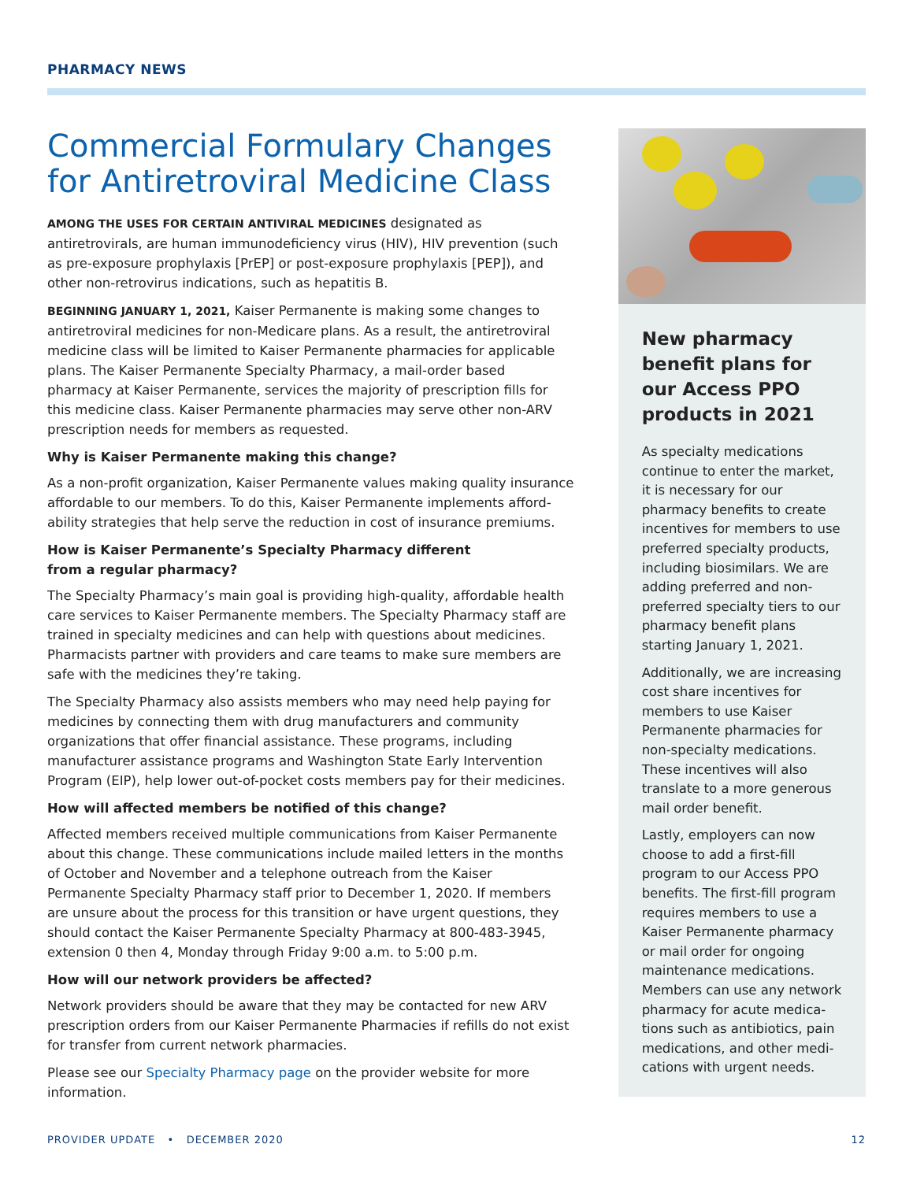PHARMACY NEWS
Commercial Formulary Changes for Antiretroviral Medicine Class
AMONG THE USES FOR CERTAIN ANTIVIRAL MEDICINES designated as antiretrovirals, are human immunodeficiency virus (HIV), HIV prevention (such as pre-exposure prophylaxis [PrEP] or post-exposure prophylaxis [PEP]), and other non-retrovirus indications, such as hepatitis B.
BEGINNING JANUARY 1, 2021, Kaiser Permanente is making some changes to antiretroviral medicines for non-Medicare plans. As a result, the antiretroviral medicine class will be limited to Kaiser Permanente pharmacies for applicable plans. The Kaiser Permanente Specialty Pharmacy, a mail-order based pharmacy at Kaiser Permanente, services the majority of prescription fills for this medicine class. Kaiser Permanente pharmacies may serve other non-ARV prescription needs for members as requested.
Why is Kaiser Permanente making this change?
As a non-profit organization, Kaiser Permanente values making quality insurance affordable to our members. To do this, Kaiser Permanente implements afford-ability strategies that help serve the reduction in cost of insurance premiums.
How is Kaiser Permanente’s Specialty Pharmacy different
from a regular pharmacy?
The Specialty Pharmacy’s main goal is providing high-quality, affordable health care services to Kaiser Permanente members. The Specialty Pharmacy staff are trained in specialty medicines and can help with questions about medicines. Pharmacists partner with providers and care teams to make sure members are safe with the medicines they’re taking.
The Specialty Pharmacy also assists members who may need help paying for medicines by connecting them with drug manufacturers and community organizations that offer financial assistance. These programs, including manufacturer assistance programs and Washington State Early Intervention Program (EIP), help lower out-of-pocket costs members pay for their medicines.
How will affected members be notified of this change?
Affected members received multiple communications from Kaiser Permanente about this change. These communications include mailed letters in the months of October and November and a telephone outreach from the Kaiser Permanente Specialty Pharmacy staff prior to December 1, 2020. If members are unsure about the process for this transition or have urgent questions, they should contact the Kaiser Permanente Specialty Pharmacy at 800-483-3945, extension 0 then 4, Monday through Friday 9:00 a.m. to 5:00 p.m.
How will our network providers be affected?
Network providers should be aware that they may be contacted for new ARV prescription orders from our Kaiser Permanente Pharmacies if refills do not exist for transfer from current network pharmacies.
Please see our Specialty Pharmacy page on the provider website for more information.
New pharmacy benefit plans for our Access PPO products in 2021
As specialty medications continue to enter the market, it is necessary for our pharmacy benefits to create incentives for members to use preferred specialty products, including biosimilars. We are adding preferred and non-preferred specialty tiers to our pharmacy benefit plans starting January 1, 2021.
Additionally, we are increasing cost share incentives for members to use Kaiser Permanente pharmacies for non-specialty medications. These incentives will also translate to a more generous mail order benefit.
Lastly, employers can now choose to add a first-fill program to our Access PPO benefits. The first-fill program requires members to use a Kaiser Permanente pharmacy or mail order for ongoing maintenance medications. Members can use any network pharmacy for acute medica-tions such as antibiotics, pain medications, and other medi-cations with urgent needs.
PROVIDER UPDATE • DECEMBER 2020 12